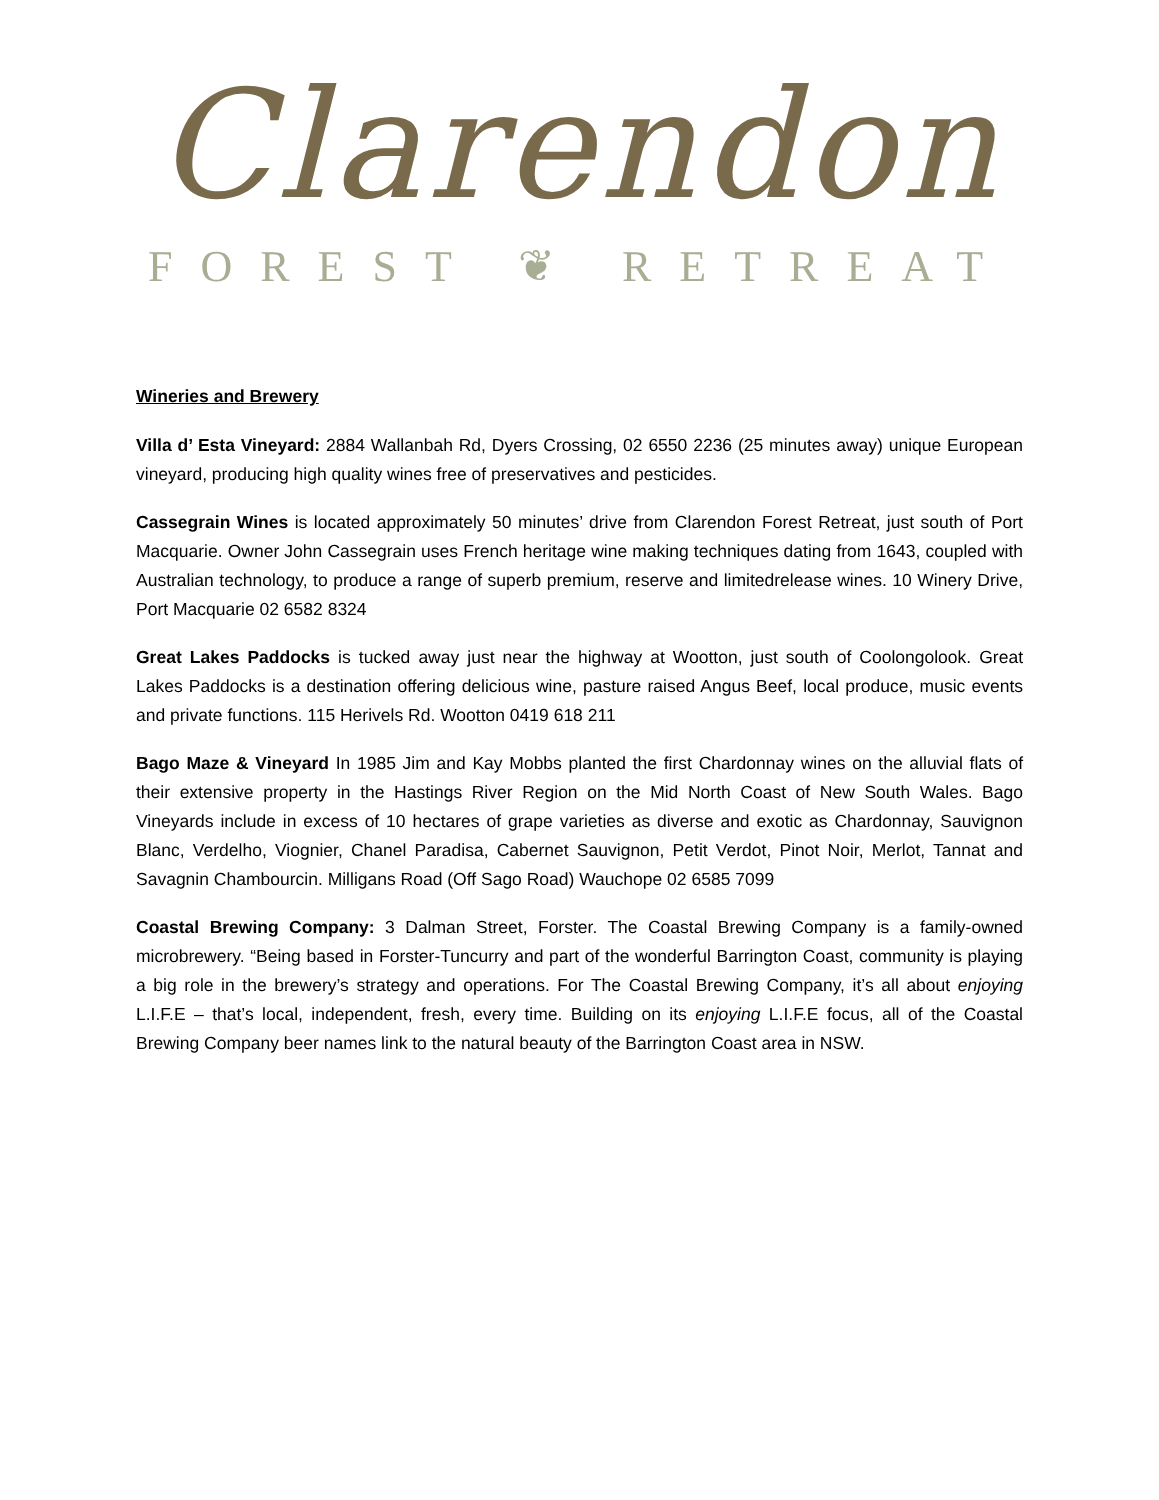Clarendon
FOREST ❦ RETREAT
Wineries and Brewery
Villa d’ Esta Vineyard: 2884 Wallanbah Rd, Dyers Crossing, 02 6550 2236 (25 minutes away) unique European vineyard, producing high quality wines free of preservatives and pesticides.
Cassegrain Wines is located approximately 50 minutes’ drive from Clarendon Forest Retreat, just south of Port Macquarie. Owner John Cassegrain uses French heritage wine making techniques dating from 1643, coupled with Australian technology, to produce a range of superb premium, reserve and limitedrelease wines. 10 Winery Drive, Port Macquarie 02 6582 8324
Great Lakes Paddocks is tucked away just near the highway at Wootton, just south of Coolongolook. Great Lakes Paddocks is a destination offering delicious wine, pasture raised Angus Beef, local produce, music events and private functions. 115 Herivels Rd. Wootton 0419 618 211
Bago Maze & Vineyard In 1985 Jim and Kay Mobbs planted the first Chardonnay wines on the alluvial flats of their extensive property in the Hastings River Region on the Mid North Coast of New South Wales. Bago Vineyards include in excess of 10 hectares of grape varieties as diverse and exotic as Chardonnay, Sauvignon Blanc, Verdelho, Viognier, Chanel Paradisa, Cabernet Sauvignon, Petit Verdot, Pinot Noir, Merlot, Tannat and Savagnin Chambourcin. Milligans Road (Off Sago Road) Wauchope 02 6585 7099
Coastal Brewing Company: 3 Dalman Street, Forster. The Coastal Brewing Company is a family-owned microbrewery. “Being based in Forster-Tuncurry and part of the wonderful Barrington Coast, community is playing a big role in the brewery’s strategy and operations. For The Coastal Brewing Company, it’s all about enjoying L.I.F.E – that’s local, independent, fresh, every time. Building on its enjoying L.I.F.E focus, all of the Coastal Brewing Company beer names link to the natural beauty of the Barrington Coast area in NSW.